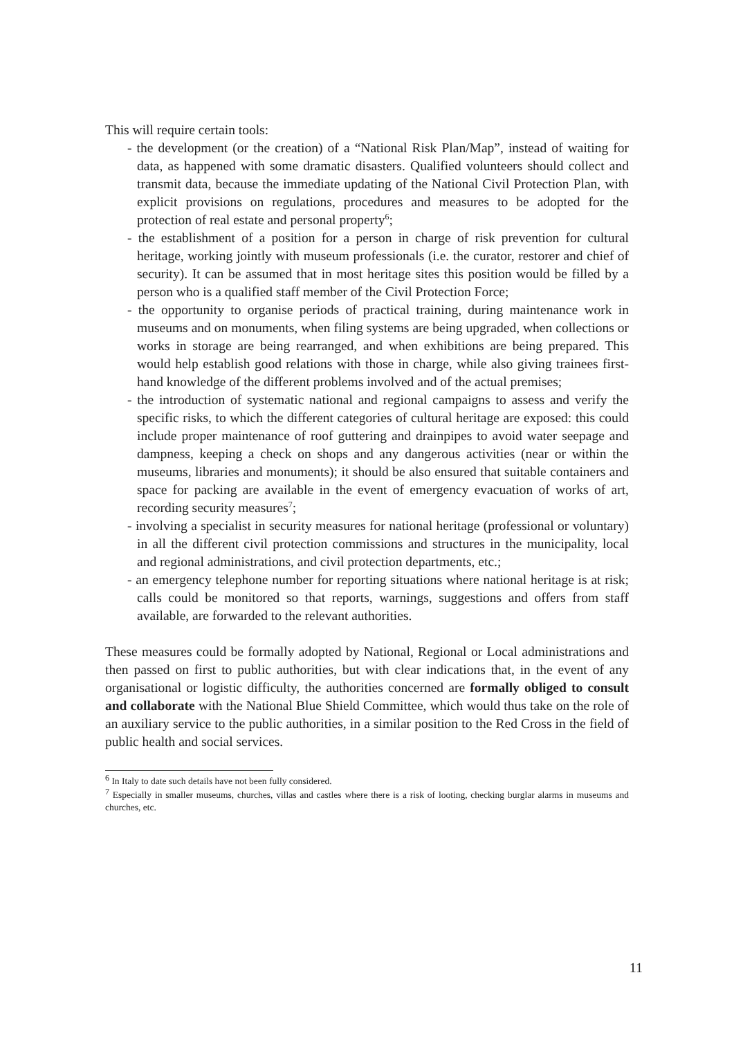This will require certain tools:
- the development (or the creation) of a “National Risk Plan/Map”, instead of waiting for data, as happened with some dramatic disasters. Qualified volunteers should collect and transmit data, because the immediate updating of the National Civil Protection Plan, with explicit provisions on regulations, procedures and measures to be adopted for the protection of real estate and personal property<sup>6</sup>;
- the establishment of a position for a person in charge of risk prevention for cultural heritage, working jointly with museum professionals (i.e. the curator, restorer and chief of security). It can be assumed that in most heritage sites this position would be filled by a person who is a qualified staff member of the Civil Protection Force;
- the opportunity to organise periods of practical training, during maintenance work in museums and on monuments, when filing systems are being upgraded, when collections or works in storage are being rearranged, and when exhibitions are being prepared. This would help establish good relations with those in charge, while also giving trainees first-hand knowledge of the different problems involved and of the actual premises;
- the introduction of systematic national and regional campaigns to assess and verify the specific risks, to which the different categories of cultural heritage are exposed: this could include proper maintenance of roof guttering and drainpipes to avoid water seepage and dampness, keeping a check on shops and any dangerous activities (near or within the museums, libraries and monuments); it should be also ensured that suitable containers and space for packing are available in the event of emergency evacuation of works of art, recording security measures<sup>7</sup>;
- involving a specialist in security measures for national heritage (professional or voluntary) in all the different civil protection commissions and structures in the municipality, local and regional administrations, and civil protection departments, etc.;
- an emergency telephone number for reporting situations where national heritage is at risk; calls could be monitored so that reports, warnings, suggestions and offers from staff available, are forwarded to the relevant authorities.
These measures could be formally adopted by National, Regional or Local administrations and then passed on first to public authorities, but with clear indications that, in the event of any organisational or logistic difficulty, the authorities concerned are formally obliged to consult and collaborate with the National Blue Shield Committee, which would thus take on the role of an auxiliary service to the public authorities, in a similar position to the Red Cross in the field of public health and social services.
<sup>6</sup> In Italy to date such details have not been fully considered.
<sup>7</sup> Especially in smaller museums, churches, villas and castles where there is a risk of looting, checking burglar alarms in museums and churches, etc.
11